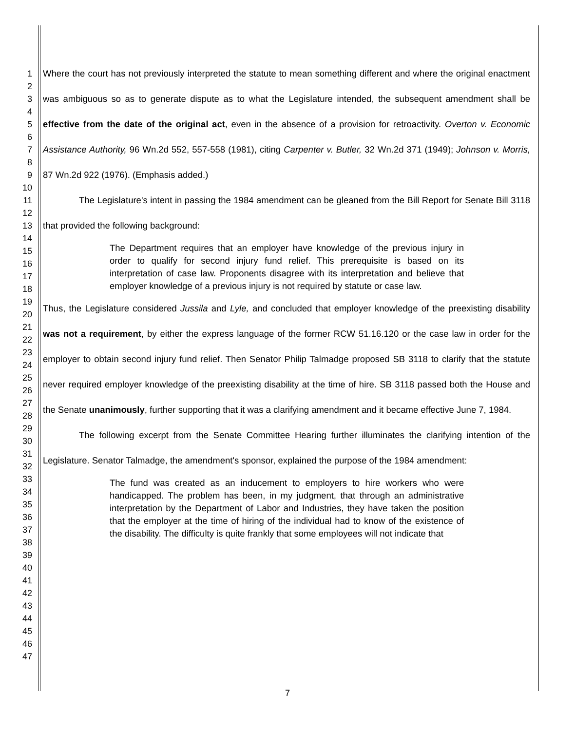1
2
3
4
5
6
7
8
9
10
11
12
13
14
15
16
17
18
19
20
21
22
23
24
25
26
27
28
29
30
31
32
33
34
35
36
37
38
39
40
41
42
43
44
45
46
47
Where the court has not previously interpreted the statute to mean something different and where the original enactment was ambiguous so as to generate dispute as to what the Legislature intended, the subsequent amendment shall be effective from the date of the original act, even in the absence of a provision for retroactivity. Overton v. Economic Assistance Authority, 96 Wn.2d 552, 557-558 (1981), citing Carpenter v. Butler, 32 Wn.2d 371 (1949); Johnson v. Morris, 87 Wn.2d 922 (1976). (Emphasis added.)
The Legislature's intent in passing the 1984 amendment can be gleaned from the Bill Report for Senate Bill 3118 that provided the following background:
The Department requires that an employer have knowledge of the previous injury in order to qualify for second injury fund relief. This prerequisite is based on its interpretation of case law. Proponents disagree with its interpretation and believe that employer knowledge of a previous injury is not required by statute or case law.
Thus, the Legislature considered Jussila and Lyle, and concluded that employer knowledge of the preexisting disability was not a requirement, by either the express language of the former RCW 51.16.120 or the case law in order for the employer to obtain second injury fund relief. Then Senator Philip Talmadge proposed SB 3118 to clarify that the statute never required employer knowledge of the preexisting disability at the time of hire. SB 3118 passed both the House and the Senate unanimously, further supporting that it was a clarifying amendment and it became effective June 7, 1984.
The following excerpt from the Senate Committee Hearing further illuminates the clarifying intention of the Legislature. Senator Talmadge, the amendment's sponsor, explained the purpose of the 1984 amendment:
The fund was created as an inducement to employers to hire workers who were handicapped. The problem has been, in my judgment, that through an administrative interpretation by the Department of Labor and Industries, they have taken the position that the employer at the time of hiring of the individual had to know of the existence of the disability. The difficulty is quite frankly that some employees will not indicate that
7